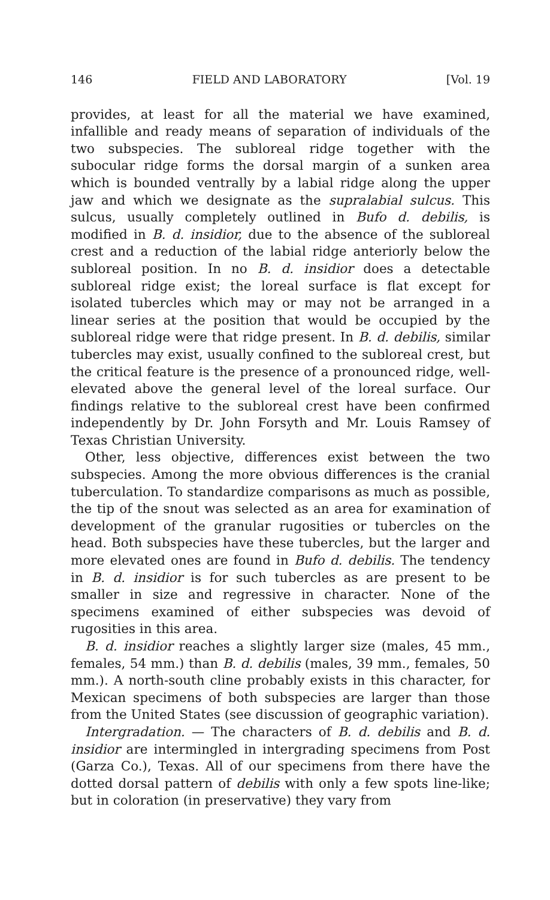146 FIELD AND LABORATORY [Vol. 19
provides, at least for all the material we have examined, infallible and ready means of separation of individuals of the two subspecies. The subloreal ridge together with the subocular ridge forms the dorsal margin of a sunken area which is bounded ventrally by a labial ridge along the upper jaw and which we designate as the supralabial sulcus. This sulcus, usually completely outlined in Bufo d. debilis, is modified in B. d. insidior, due to the absence of the subloreal crest and a reduction of the labial ridge anteriorly below the subloreal position. In no B. d. insidior does a detectable subloreal ridge exist; the loreal surface is flat except for isolated tubercles which may or may not be arranged in a linear series at the position that would be occupied by the subloreal ridge were that ridge present. In B. d. debilis, similar tubercles may exist, usually confined to the subloreal crest, but the critical feature is the presence of a pronounced ridge, well-elevated above the general level of the loreal surface. Our findings relative to the subloreal crest have been confirmed independently by Dr. John Forsyth and Mr. Louis Ramsey of Texas Christian University.
Other, less objective, differences exist between the two subspecies. Among the more obvious differences is the cranial tuberculation. To standardize comparisons as much as possible, the tip of the snout was selected as an area for examination of development of the granular rugosities or tubercles on the head. Both subspecies have these tubercles, but the larger and more elevated ones are found in Bufo d. debilis. The tendency in B. d. insidior is for such tubercles as are present to be smaller in size and regressive in character. None of the specimens examined of either subspecies was devoid of rugosities in this area.
B. d. insidior reaches a slightly larger size (males, 45 mm., females, 54 mm.) than B. d. debilis (males, 39 mm., females, 50 mm.). A north-south cline probably exists in this character, for Mexican specimens of both subspecies are larger than those from the United States (see discussion of geographic variation).
Intergradation. — The characters of B. d. debilis and B. d. insidior are intermingled in intergrading specimens from Post (Garza Co.), Texas. All of our specimens from there have the dotted dorsal pattern of debilis with only a few spots line-like; but in coloration (in preservative) they vary from